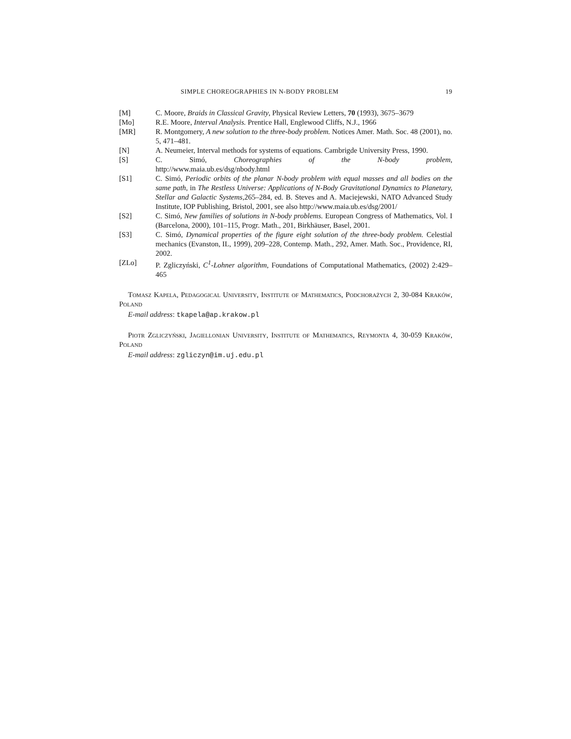SIMPLE CHOREOGRAPHIES IN N-BODY PROBLEM 19
[M] C. Moore, Braids in Classical Gravity, Physical Review Letters, 70 (1993), 3675–3679
[Mo] R.E. Moore, Interval Analysis. Prentice Hall, Englewood Cliffs, N.J., 1966
[MR] R. Montgomery, A new solution to the three-body problem. Notices Amer. Math. Soc. 48 (2001), no. 5, 471–481.
[N] A. Neumeier, Interval methods for systems of equations. Cambrigde University Press, 1990.
[S] C. Simó, Choreographies of the N-body problem,
http://www.maia.ub.es/dsg/nbody.html
[S1] C. Simó, Periodic orbits of the planar N-body problem with equal masses and all bodies on the same path, in The Restless Universe: Applications of N-Body Gravitational Dynamics to Planetary, Stellar and Galactic Systems,265–284, ed. B. Steves and A. Maciejewski, NATO Advanced Study Institute, IOP Publishing, Bristol, 2001, see also http://www.maia.ub.es/dsg/2001/
[S2] C. Simó, New families of solutions in N-body problems. European Congress of Mathematics, Vol. I (Barcelona, 2000), 101–115, Progr. Math., 201, Birkhäuser, Basel, 2001.
[S3] C. Simó, Dynamical properties of the figure eight solution of the three-body problem. Celestial mechanics (Evanston, IL, 1999), 209–228, Contemp. Math., 292, Amer. Math. Soc., Providence, RI, 2002.
[ZLo] P. Zgliczyński, C<sup>1</sup>-Lohner algorithm, Foundations of Computational Mathematics, (2002) 2:429–465
Tomasz Kapela, Pedagogical University, Institute of Mathematics, Podchorażych 2, 30-084 Kraków, Poland
E-mail address: tkapela@ap.krakow.pl
Piotr Zgliczyński, Jagiellonian University, Institute of Mathematics, Reymonta 4, 30-059 Kraków, Poland
E-mail address: zgliczyn@im.uj.edu.pl